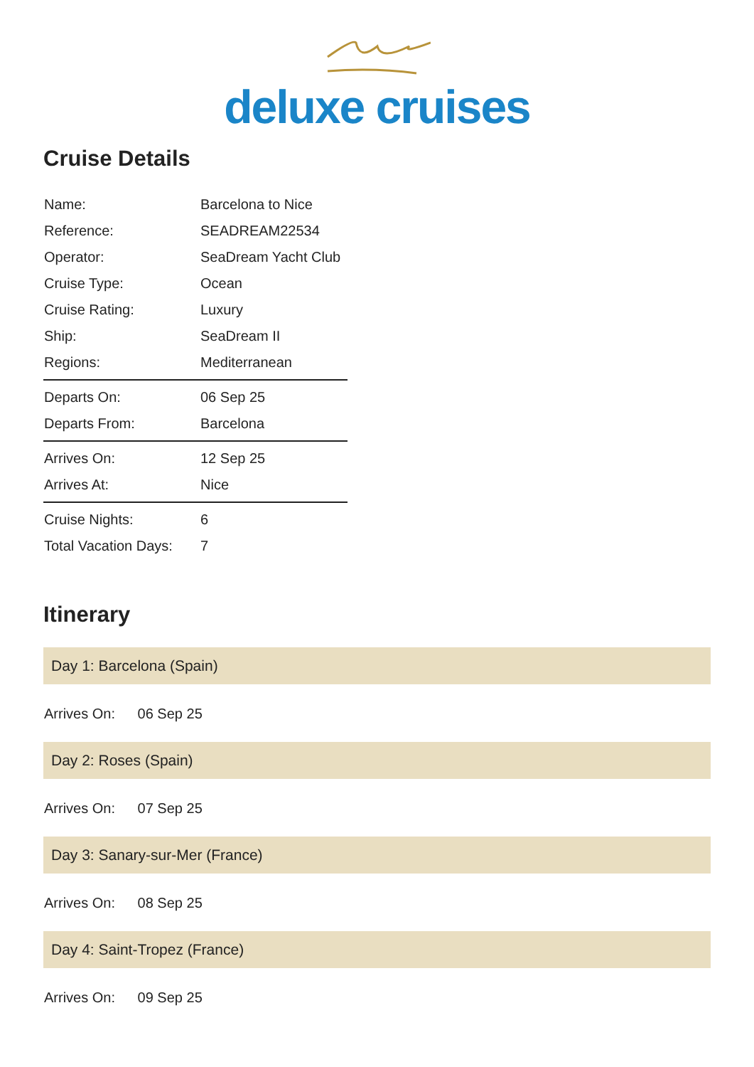deluxe cruises
Cruise Details
| Name: | Barcelona to Nice |
| Reference: | SEADREAM22534 |
| Operator: | SeaDream Yacht Club |
| Cruise Type: | Ocean |
| Cruise Rating: | Luxury |
| Ship: | SeaDream II |
| Regions: | Mediterranean |
| Departs On: | 06 Sep 25 |
| Departs From: | Barcelona |
| Arrives On: | 12 Sep 25 |
| Arrives At: | Nice |
| Cruise Nights: | 6 |
| Total Vacation Days: | 7 |
Itinerary
Day 1: Barcelona (Spain)
Arrives On: 06 Sep 25
Day 2: Roses (Spain)
Arrives On: 07 Sep 25
Day 3: Sanary-sur-Mer (France)
Arrives On: 08 Sep 25
Day 4: Saint-Tropez (France)
Arrives On: 09 Sep 25